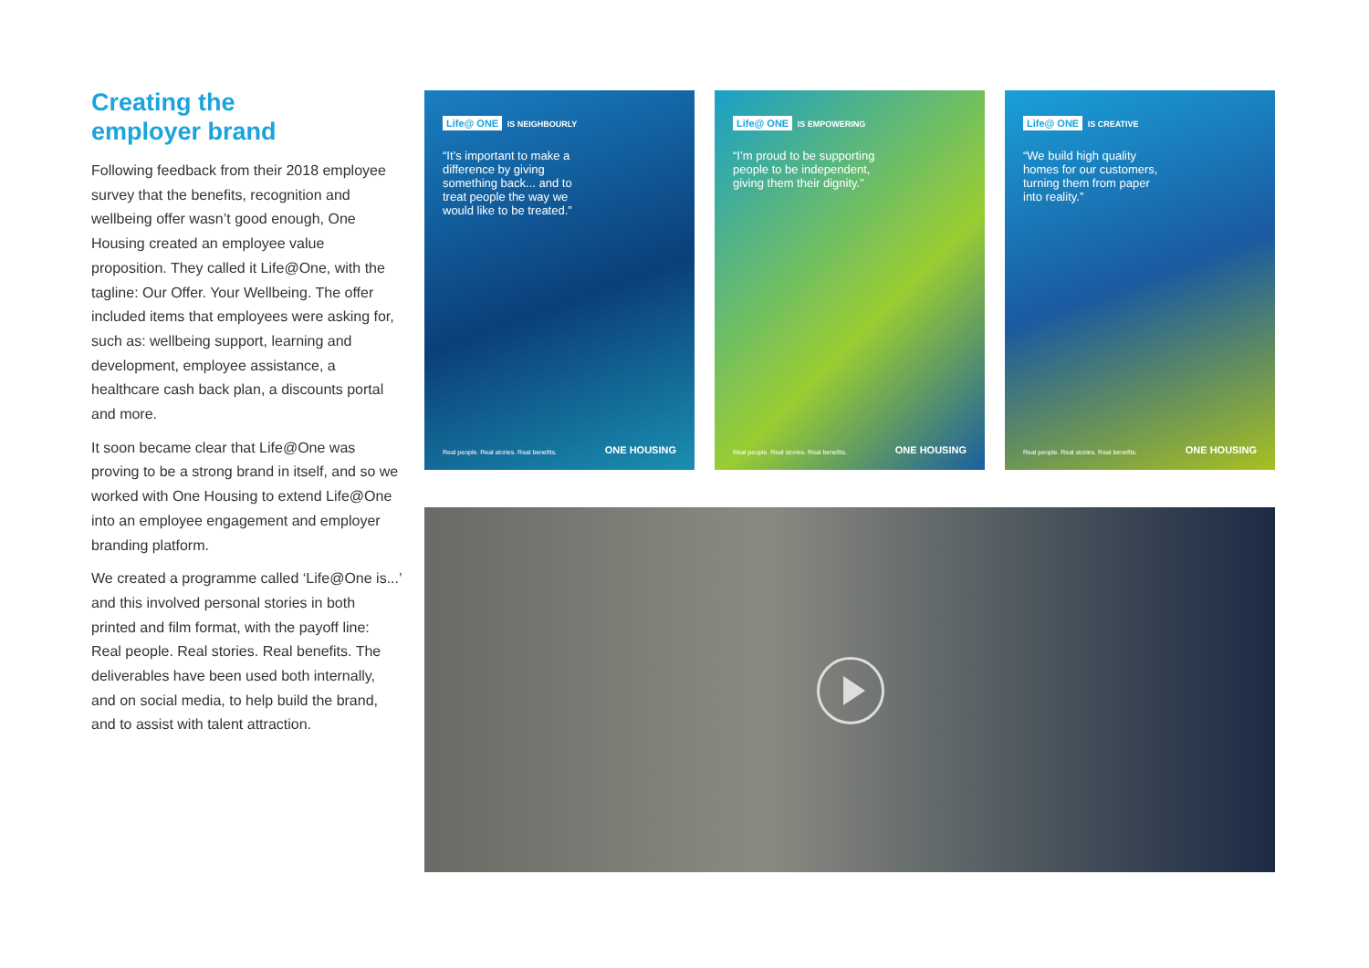Creating the
employer brand
Following feedback from their 2018 employee survey that the benefits, recognition and wellbeing offer wasn’t good enough, One Housing created an employee value proposition. They called it Life@One, with the tagline: Our Offer. Your Wellbeing. The offer included items that employees were asking for, such as: wellbeing support, learning and development, employee assistance, a healthcare cash back plan, a discounts portal and more.
It soon became clear that Life@One was proving to be a strong brand in itself, and so we worked with One Housing to extend Life@One into an employee engagement and employer branding platform.
We created a programme called ‘Life@One is...’ and this involved personal stories in both printed and film format, with the payoff line: Real people. Real stories. Real benefits. The deliverables have been used both internally, and on social media, to help build the brand, and to assist with talent attraction.
Life@ ONE IS NEIGHBOURLY
“It’s important to make a difference by giving something back... and to treat people the way we would like to be treated.”
Real people. Real stories. Real benefits. ONE HOUSING
Life@ ONE IS EMPOWERING
“I’m proud to be supporting people to be independent, giving them their dignity.”
Real people. Real stories. Real benefits. ONE HOUSING
Life@ ONE IS CREATIVE
“We build high quality homes for our customers, turning them from paper into reality.”
Real people. Real stories. Real benefits. ONE HOUSING